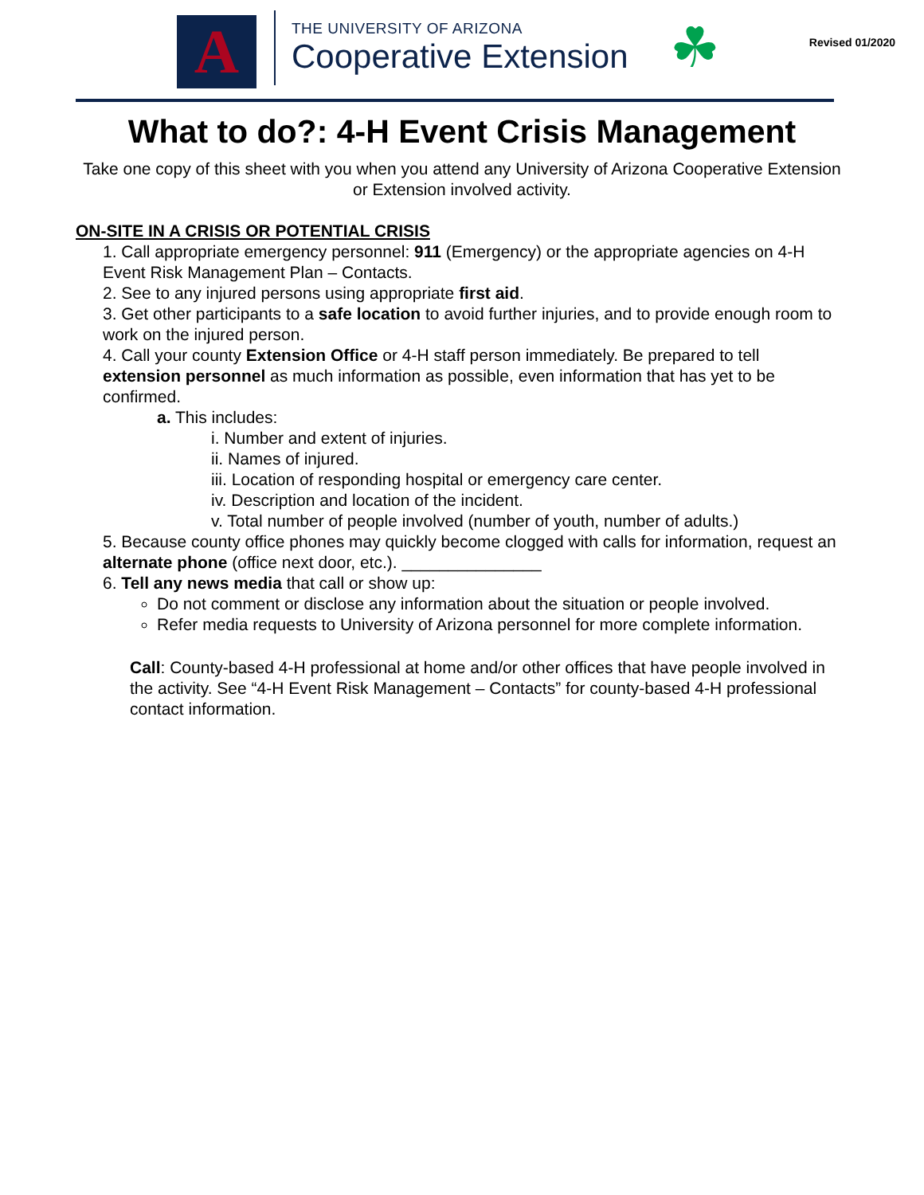A
THE UNIVERSITY OF ARIZONA
Cooperative Extension
☘
Revised 01/2020
What to do?: 4-H Event Crisis Management
Take one copy of this sheet with you when you attend any University of Arizona Cooperative Extension or Extension involved activity.
ON-SITE IN A CRISIS OR POTENTIAL CRISIS
1. Call appropriate emergency personnel: 911 (Emergency) or the appropriate agencies on 4-H Event Risk Management Plan – Contacts.
2. See to any injured persons using appropriate first aid.
3. Get other participants to a safe location to avoid further injuries, and to provide enough room to work on the injured person.
4. Call your county Extension Office or 4-H staff person immediately. Be prepared to tell extension personnel as much information as possible, even information that has yet to be confirmed.
a. This includes:
i. Number and extent of injuries.
ii. Names of injured.
iii. Location of responding hospital or emergency care center.
iv. Description and location of the incident.
v. Total number of people involved (number of youth, number of adults.)
5. Because county office phones may quickly become clogged with calls for information, request an alternate phone (office next door, etc.). _______________
6. Tell any news media that call or show up:
Do not comment or disclose any information about the situation or people involved.
Refer media requests to University of Arizona personnel for more complete information.
Call: County-based 4-H professional at home and/or other offices that have people involved in the activity. See “4-H Event Risk Management – Contacts” for county-based 4-H professional contact information.